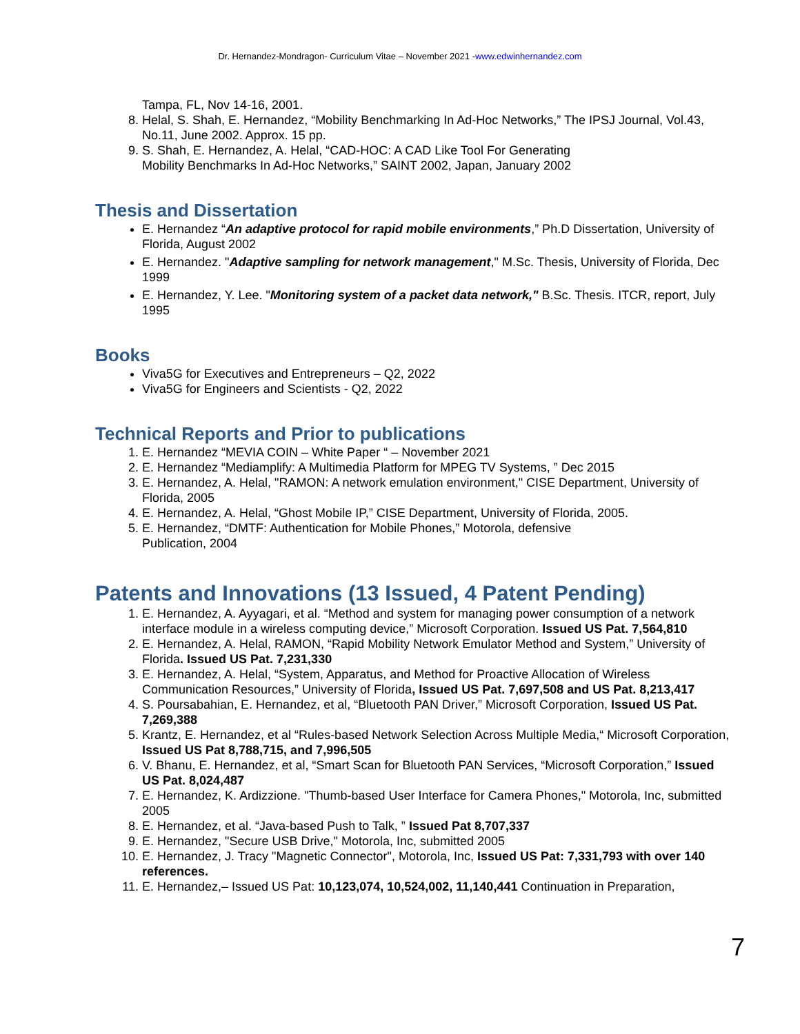Dr. Hernandez-Mondragon- Curriculum Vitae – November 2021 -www.edwinhernandez.com
Tampa, FL, Nov 14-16, 2001.
8. Helal, S. Shah, E. Hernandez, “Mobility Benchmarking In Ad-Hoc Networks,” The IPSJ Journal, Vol.43, No.11, June 2002. Approx. 15 pp.
9. S. Shah, E. Hernandez, A. Helal, “CAD-HOC: A CAD Like Tool For Generating
Mobility Benchmarks In Ad-Hoc Networks,” SAINT 2002, Japan, January 2002
Thesis and Dissertation
E. Hernandez “An adaptive protocol for rapid mobile environments,” Ph.D Dissertation, University of Florida, August 2002
E. Hernandez. "Adaptive sampling for network management," M.Sc. Thesis, University of Florida, Dec 1999
E. Hernandez, Y. Lee. "Monitoring system of a packet data network," B.Sc. Thesis. ITCR, report, July 1995
Books
Viva5G for Executives and Entrepreneurs – Q2, 2022
Viva5G for Engineers and Scientists - Q2, 2022
Technical Reports and Prior to publications
1. E. Hernandez “MEVIA COIN – White Paper “ – November 2021
2. E. Hernandez “Mediamplify: A Multimedia Platform for MPEG TV Systems, ” Dec 2015
3. E. Hernandez, A. Helal, "RAMON: A network emulation environment," CISE Department, University of Florida, 2005
4. E. Hernandez, A. Helal, “Ghost Mobile IP,” CISE Department, University of Florida, 2005.
5. E. Hernandez, “DMTF: Authentication for Mobile Phones,” Motorola, defensive
Publication, 2004
Patents and Innovations (13 Issued, 4 Patent Pending)
1. E. Hernandez, A. Ayyagari, et al. “Method and system for managing power consumption of a network interface module in a wireless computing device,” Microsoft Corporation. Issued US Pat. 7,564,810
2. E. Hernandez, A. Helal, RAMON, “Rapid Mobility Network Emulator Method and System,” University of Florida. Issued US Pat. 7,231,330
3. E. Hernandez, A. Helal, “System, Apparatus, and Method for Proactive Allocation of Wireless Communication Resources,” University of Florida, Issued US Pat. 7,697,508 and US Pat. 8,213,417
4. S. Poursabahian, E. Hernandez, et al, “Bluetooth PAN Driver,” Microsoft Corporation, Issued US Pat. 7,269,388
5. Krantz, E. Hernandez, et al “Rules-based Network Selection Across Multiple Media,“ Microsoft Corporation, Issued US Pat 8,788,715, and 7,996,505
6. V. Bhanu, E. Hernandez, et al, “Smart Scan for Bluetooth PAN Services, “Microsoft Corporation,” Issued US Pat. 8,024,487
7. E. Hernandez, K. Ardizzione. "Thumb-based User Interface for Camera Phones," Motorola, Inc, submitted 2005
8. E. Hernandez, et al. “Java-based Push to Talk, ” Issued Pat 8,707,337
9. E. Hernandez, "Secure USB Drive," Motorola, Inc, submitted 2005
10. E. Hernandez, J. Tracy "Magnetic Connector", Motorola, Inc, Issued US Pat: 7,331,793 with over 140 references.
11. E. Hernandez,– Issued US Pat: 10,123,074, 10,524,002, 11,140,441 Continuation in Preparation,
7